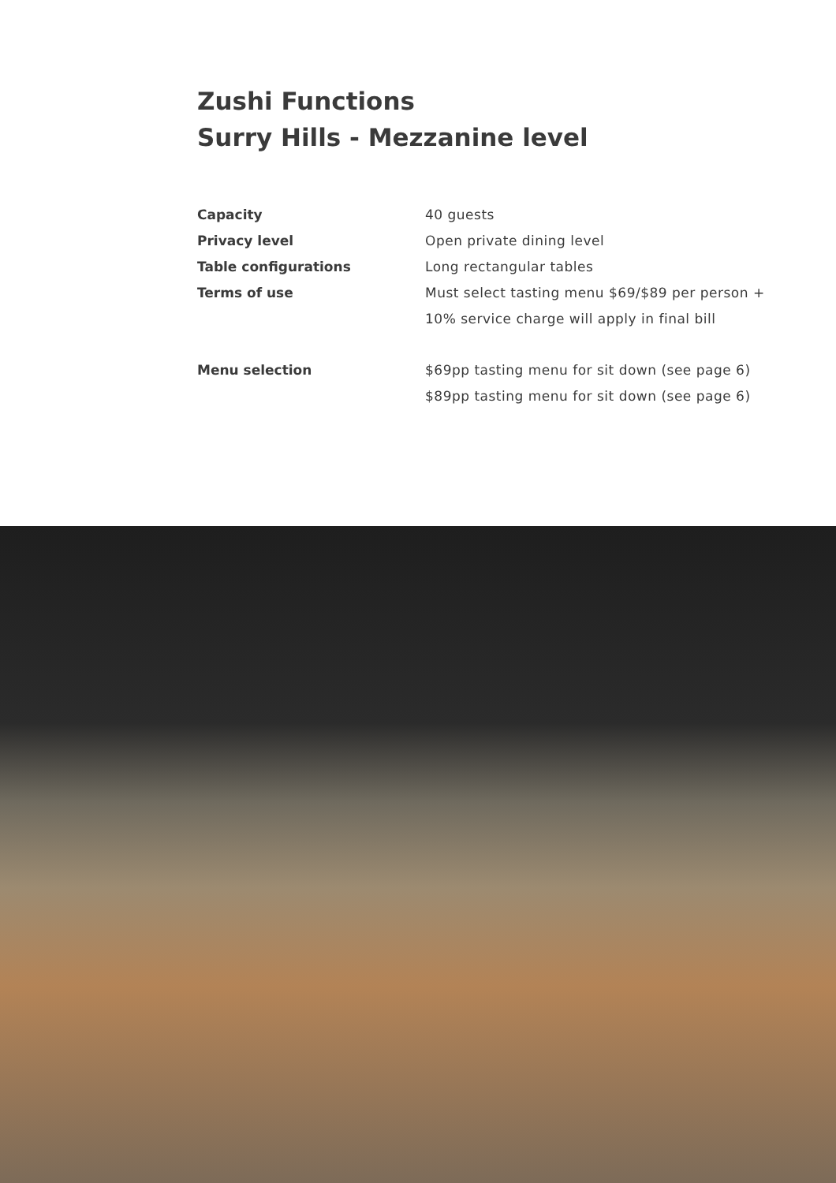Zushi Functions
Surry Hills - Mezzanine level
| Capacity | 40 guests |
| Privacy level | Open private dining level |
| Table configurations | Long rectangular tables |
| Terms of use | Must select tasting menu $69/$89 per person + |
| | 10% service charge will apply in final bill |
| Menu selection | $69pp tasting menu for sit down (see page 6) |
| | $89pp tasting menu for sit down (see page 6) |